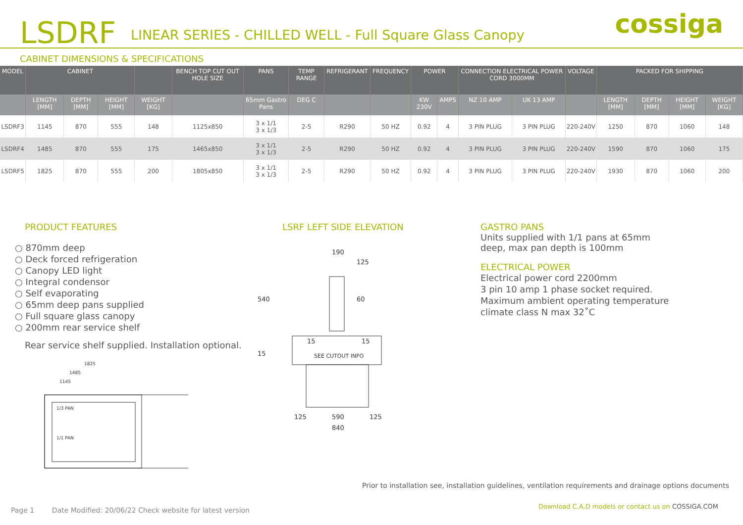LSDRF LINEAR SERIES - CHILLED WELL - Full Square Glass Canopy cossiga
CABINET DIMENSIONS & SPECIFICATIONS
| MODEL | CABINET | | | | BENCH TOP CUT OUT HOLE SIZE | PANS | TEMP RANGE | REFRIGERANT | FREQUENCY | POWER | | CONNECTION ELECTRICAL POWER CORD 3000MM | | VOLTAGE | PACKED FOR SHIPPING | | | |
| --- | --- | --- | --- | --- | --- | --- | --- | --- | --- | --- | --- | --- | --- | --- | --- | --- | --- | --- |
| | LENGTH [MM] | DEPTH [MM] | HEIGHT [MM] | WEIGHT [KG] | | 65mm Gastro Pans | DEG C | | | KW 230V | AMPS | NZ 10 AMP | UK 13 AMP | | LENGTH [MM] | DEPTH [MM] | HEIGHT [MM] | WEIGHT [KG] |
| LSDRF3 | 1145 | 870 | 555 | 148 | 1125x850 | 3 x 1/1 3 x 1/3 | 2-5 | R290 | 50 HZ | 0.92 | 4 | 3 PIN PLUG | 3 PIN PLUG | 220-240V | 1250 | 870 | 1060 | 148 |
| LSDRF4 | 1485 | 870 | 555 | 175 | 1465x850 | 3 x 1/1 3 x 1/3 | 2-5 | R290 | 50 HZ | 0.92 | 4 | 3 PIN PLUG | 3 PIN PLUG | 220-240V | 1590 | 870 | 1060 | 175 |
| LSDRF5 | 1825 | 870 | 555 | 200 | 1805x850 | 3 x 1/1 3 x 1/3 | 2-5 | R290 | 50 HZ | 0.92 | 4 | 3 PIN PLUG | 3 PIN PLUG | 220-240V | 1930 | 870 | 1060 | 200 |
PRODUCT FEATURES
○ 870mm deep
○ Deck forced refrigeration
○ Canopy LED light
○ Integral condensor
○ Self evaporating
○ 65mm deep pans supplied
○ Full square glass canopy
○ 200mm rear service shelf
Rear service shelf supplied. Installation optional.
1825
1485
1145
1/3 PAN
1/1 PAN
LSRF LEFT SIDE ELEVATION
190
125
540
60
15
15
15
SEE CUTOUT INFO
125
590
125
840
GASTRO PANS
Units supplied with 1/1 pans at 65mm
deep, max pan depth is 100mm
ELECTRICAL POWER
Electrical power cord 2200mm
3 pin 10 amp 1 phase socket required.
Maximum ambient operating temperature
climate class N max 32˚C
Prior to installation see, installation guidelines, ventilation requirements and drainage options documents
Page 1 Date Modified: 20/06/22 Check website for latest version
Download C.A.D models or contact us on COSSIGA.COM